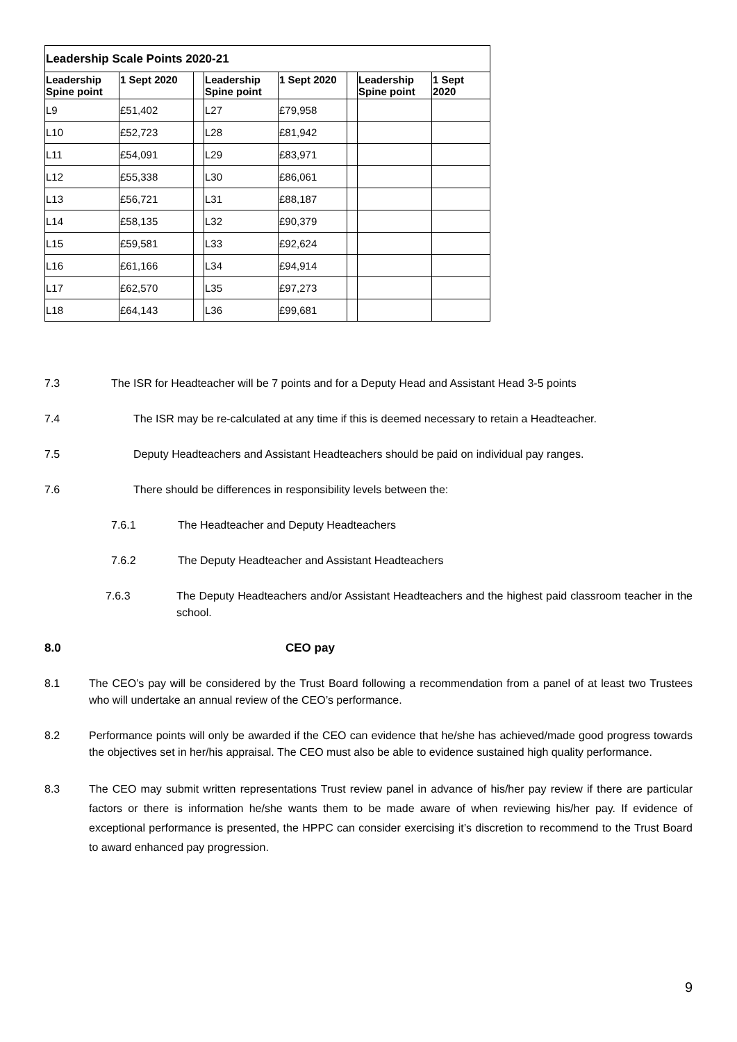| Leadership Scale Points 2020-21 | | | | | | | |
| --- | --- | --- | --- | --- | --- | --- | --- |
| Leadership Spine point | 1 Sept 2020 | | Leadership Spine point | 1 Sept 2020 | | Leadership Spine point | 1 Sept 2020 |
| L9 | £51,402 | | L27 | £79,958 | | | |
| L10 | £52,723 | | L28 | £81,942 | | | |
| L11 | £54,091 | | L29 | £83,971 | | | |
| L12 | £55,338 | | L30 | £86,061 | | | |
| L13 | £56,721 | | L31 | £88,187 | | | |
| L14 | £58,135 | | L32 | £90,379 | | | |
| L15 | £59,581 | | L33 | £92,624 | | | |
| L16 | £61,166 | | L34 | £94,914 | | | |
| L17 | £62,570 | | L35 | £97,273 | | | |
| L18 | £64,143 | | L36 | £99,681 | | | |
7.3 The ISR for Headteacher will be 7 points and for a Deputy Head and Assistant Head 3-5 points
7.4 The ISR may be re-calculated at any time if this is deemed necessary to retain a Headteacher.
7.5 Deputy Headteachers and Assistant Headteachers should be paid on individual pay ranges.
7.6 There should be differences in responsibility levels between the:
7.6.1 The Headteacher and Deputy Headteachers
7.6.2 The Deputy Headteacher and Assistant Headteachers
7.6.3 The Deputy Headteachers and/or Assistant Headteachers and the highest paid classroom teacher in the school.
8.0 CEO pay
8.1 The CEO’s pay will be considered by the Trust Board following a recommendation from a panel of at least two Trustees who will undertake an annual review of the CEO’s performance.
8.2 Performance points will only be awarded if the CEO can evidence that he/she has achieved/made good progress towards the objectives set in her/his appraisal. The CEO must also be able to evidence sustained high quality performance.
8.3 The CEO may submit written representations Trust review panel in advance of his/her pay review if there are particular factors or there is information he/she wants them to be made aware of when reviewing his/her pay. If evidence of exceptional performance is presented, the HPPC can consider exercising it’s discretion to recommend to the Trust Board to award enhanced pay progression.
9